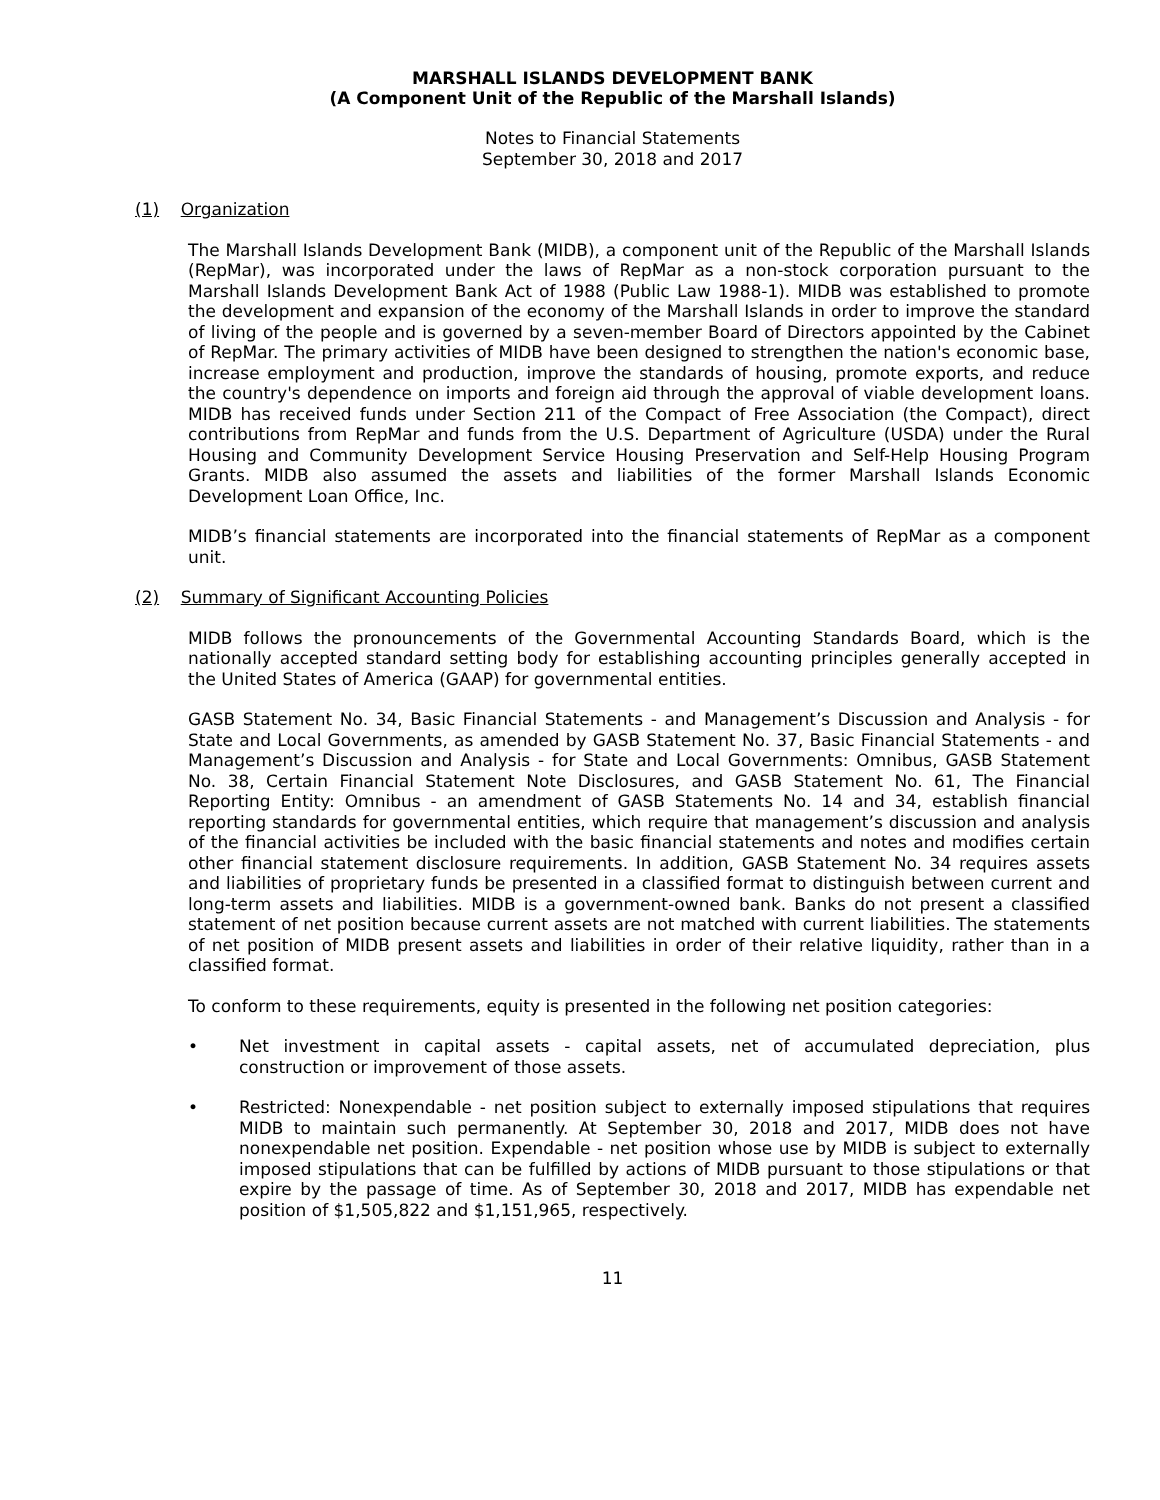MARSHALL ISLANDS DEVELOPMENT BANK
(A Component Unit of the Republic of the Marshall Islands)
Notes to Financial Statements
September 30, 2018 and 2017
(1) Organization
The Marshall Islands Development Bank (MIDB), a component unit of the Republic of the Marshall Islands (RepMar), was incorporated under the laws of RepMar as a non-stock corporation pursuant to the Marshall Islands Development Bank Act of 1988 (Public Law 1988-1). MIDB was established to promote the development and expansion of the economy of the Marshall Islands in order to improve the standard of living of the people and is governed by a seven-member Board of Directors appointed by the Cabinet of RepMar. The primary activities of MIDB have been designed to strengthen the nation's economic base, increase employment and production, improve the standards of housing, promote exports, and reduce the country's dependence on imports and foreign aid through the approval of viable development loans. MIDB has received funds under Section 211 of the Compact of Free Association (the Compact), direct contributions from RepMar and funds from the U.S. Department of Agriculture (USDA) under the Rural Housing and Community Development Service Housing Preservation and Self-Help Housing Program Grants. MIDB also assumed the assets and liabilities of the former Marshall Islands Economic Development Loan Office, Inc.
MIDB’s financial statements are incorporated into the financial statements of RepMar as a component unit.
(2) Summary of Significant Accounting Policies
MIDB follows the pronouncements of the Governmental Accounting Standards Board, which is the nationally accepted standard setting body for establishing accounting principles generally accepted in the United States of America (GAAP) for governmental entities.
GASB Statement No. 34, Basic Financial Statements - and Management’s Discussion and Analysis - for State and Local Governments, as amended by GASB Statement No. 37, Basic Financial Statements - and Management’s Discussion and Analysis - for State and Local Governments: Omnibus, GASB Statement No. 38, Certain Financial Statement Note Disclosures, and GASB Statement No. 61, The Financial Reporting Entity: Omnibus - an amendment of GASB Statements No. 14 and 34, establish financial reporting standards for governmental entities, which require that management’s discussion and analysis of the financial activities be included with the basic financial statements and notes and modifies certain other financial statement disclosure requirements. In addition, GASB Statement No. 34 requires assets and liabilities of proprietary funds be presented in a classified format to distinguish between current and long-term assets and liabilities. MIDB is a government-owned bank. Banks do not present a classified statement of net position because current assets are not matched with current liabilities. The statements of net position of MIDB present assets and liabilities in order of their relative liquidity, rather than in a classified format.
To conform to these requirements, equity is presented in the following net position categories:
• Net investment in capital assets - capital assets, net of accumulated depreciation, plus construction or improvement of those assets.
• Restricted: Nonexpendable - net position subject to externally imposed stipulations that requires MIDB to maintain such permanently. At September 30, 2018 and 2017, MIDB does not have nonexpendable net position. Expendable - net position whose use by MIDB is subject to externally imposed stipulations that can be fulfilled by actions of MIDB pursuant to those stipulations or that expire by the passage of time. As of September 30, 2018 and 2017, MIDB has expendable net position of $1,505,822 and $1,151,965, respectively.
11